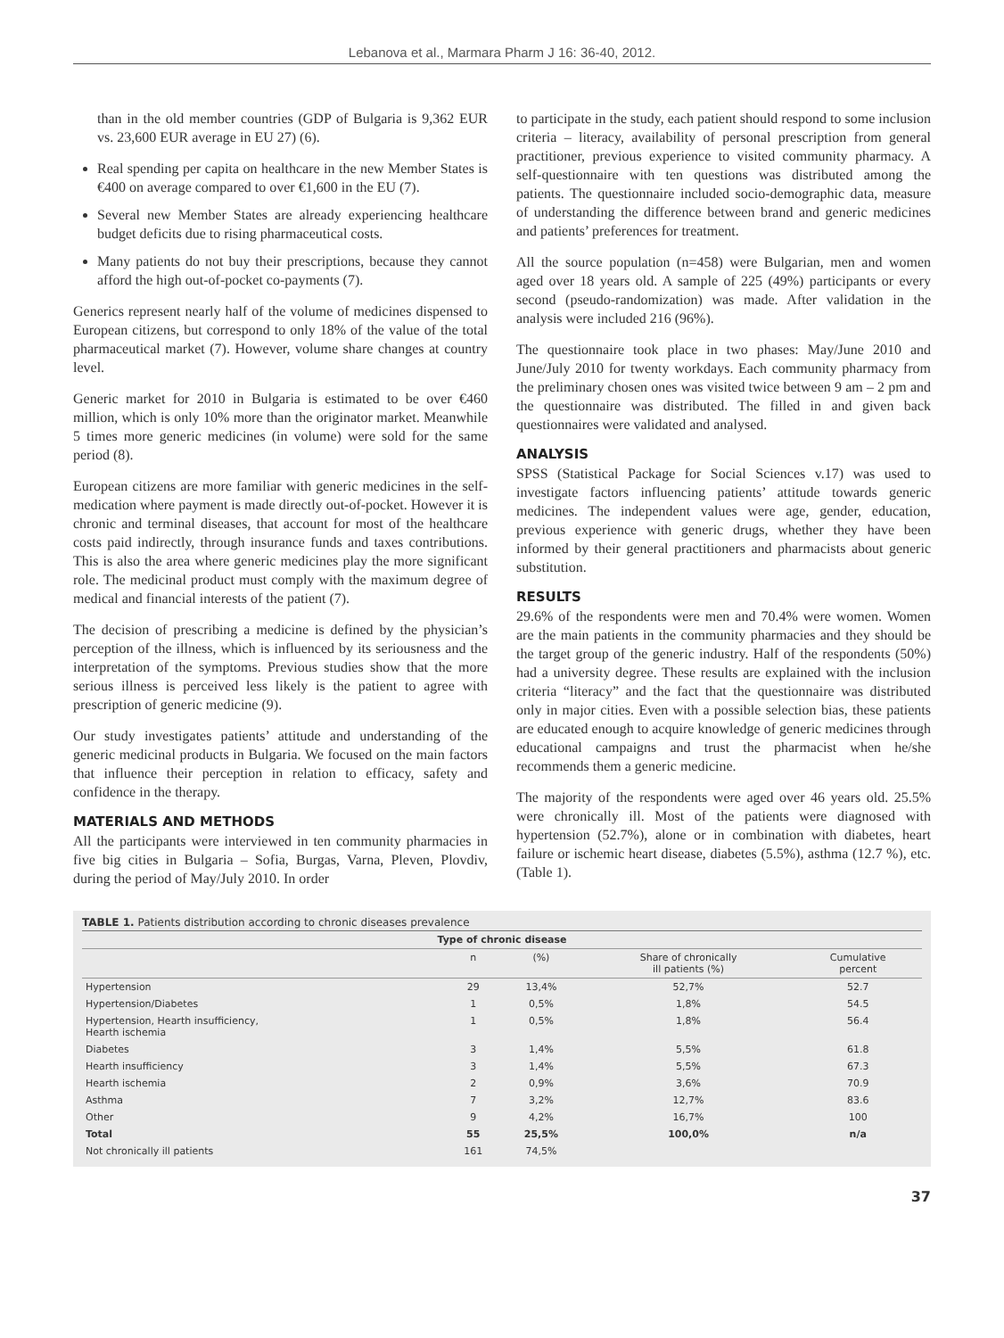Lebanova et al., Marmara Pharm J 16: 36-40, 2012.
than in the old member countries (GDP of Bulgaria is 9,362 EUR vs. 23,600 EUR average in EU 27) (6).
Real spending per capita on healthcare in the new Member States is €400 on average compared to over €1,600 in the EU (7).
Several new Member States are already experiencing healthcare budget deficits due to rising pharmaceutical costs.
Many patients do not buy their prescriptions, because they cannot afford the high out-of-pocket co-payments (7).
Generics represent nearly half of the volume of medicines dispensed to European citizens, but correspond to only 18% of the value of the total pharmaceutical market (7). However, volume share changes at country level.
Generic market for 2010 in Bulgaria is estimated to be over €460 million, which is only 10% more than the originator market. Meanwhile 5 times more generic medicines (in volume) were sold for the same period (8).
European citizens are more familiar with generic medicines in the self-medication where payment is made directly out-of-pocket. However it is chronic and terminal diseases, that account for most of the healthcare costs paid indirectly, through insurance funds and taxes contributions. This is also the area where generic medicines play the more significant role. The medicinal product must comply with the maximum degree of medical and financial interests of the patient (7).
The decision of prescribing a medicine is defined by the physician’s perception of the illness, which is influenced by its seriousness and the interpretation of the symptoms. Previous studies show that the more serious illness is perceived less likely is the patient to agree with prescription of generic medicine (9).
Our study investigates patients’ attitude and understanding of the generic medicinal products in Bulgaria. We focused on the main factors that influence their perception in relation to efficacy, safety and confidence in the therapy.
MATERIALS AND METHODS
All the participants were interviewed in ten community pharmacies in five big cities in Bulgaria – Sofia, Burgas, Varna, Pleven, Plovdiv, during the period of May/July 2010. In order
to participate in the study, each patient should respond to some inclusion criteria – literacy, availability of personal prescription from general practitioner, previous experience to visited community pharmacy. A self-questionnaire with ten questions was distributed among the patients. The questionnaire included socio-demographic data, measure of understanding the difference between brand and generic medicines and patients’ preferences for treatment.
All the source population (n=458) were Bulgarian, men and women aged over 18 years old. A sample of 225 (49%) participants or every second (pseudo-randomization) was made. After validation in the analysis were included 216 (96%).
The questionnaire took place in two phases: May/June 2010 and June/July 2010 for twenty workdays. Each community pharmacy from the preliminary chosen ones was visited twice between 9 am – 2 pm and the questionnaire was distributed. The filled in and given back questionnaires were validated and analysed.
ANALYSIS
SPSS (Statistical Package for Social Sciences v.17) was used to investigate factors influencing patients’ attitude towards generic medicines. The independent values were age, gender, education, previous experience with generic drugs, whether they have been informed by their general practitioners and pharmacists about generic substitution.
RESULTS
29.6% of the respondents were men and 70.4% were women. Women are the main patients in the community pharmacies and they should be the target group of the generic industry. Half of the respondents (50%) had a university degree. These results are explained with the inclusion criteria “literacy” and the fact that the questionnaire was distributed only in major cities. Even with a possible selection bias, these patients are educated enough to acquire knowledge of generic medicines through educational campaigns and trust the pharmacist when he/she recommends them a generic medicine.
The majority of the respondents were aged over 46 years old. 25.5% were chronically ill. Most of the patients were diagnosed with hypertension (52.7%), alone or in combination with diabetes, heart failure or ischemic heart disease, diabetes (5.5%), asthma (12.7 %), etc. (Table 1).
TABLE 1. Patients distribution according to chronic diseases prevalence
| Type of chronic disease | | | | |
| --- | --- | --- | --- | --- |
| | n | (%) | Share of chronically ill patients (%) | Cumulative percent |
| Hypertension | 29 | 13,4% | 52,7% | 52.7 |
| Hypertension/Diabetes | 1 | 0,5% | 1,8% | 54.5 |
| Hypertension, Hearth insufficiency, Hearth ischemia | 1 | 0,5% | 1,8% | 56.4 |
| Diabetes | 3 | 1,4% | 5,5% | 61.8 |
| Hearth insufficiency | 3 | 1,4% | 5,5% | 67.3 |
| Hearth ischemia | 2 | 0,9% | 3,6% | 70.9 |
| Asthma | 7 | 3,2% | 12,7% | 83.6 |
| Other | 9 | 4,2% | 16,7% | 100 |
| Total | 55 | 25,5% | 100,0% | n/a |
| Not chronically ill patients | 161 | 74,5% | | |
37